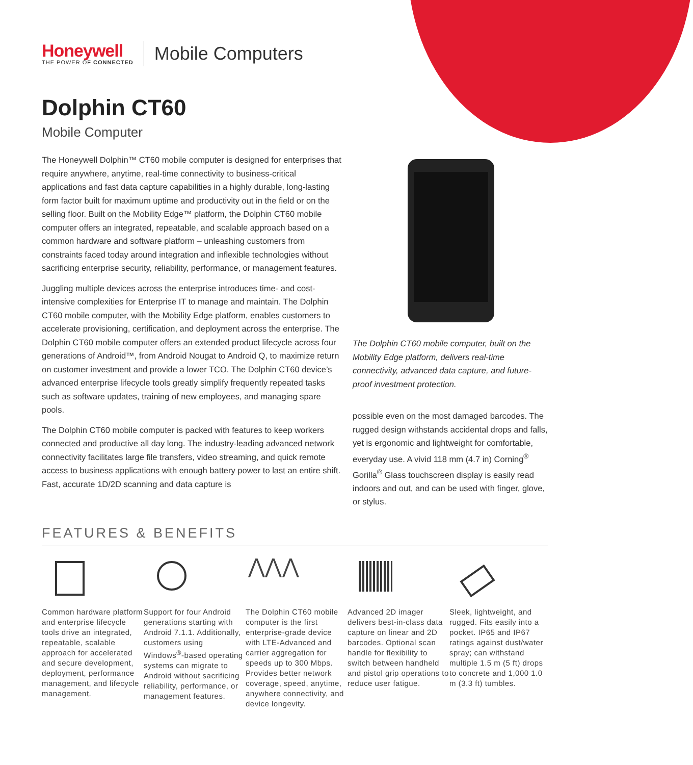Honeywell
THE POWER OF CONNECTED
Mobile Computers
Dolphin CT60
Mobile Computer
The Honeywell Dolphin™ CT60 mobile computer is designed for enterprises that require anywhere, anytime, real-time connectivity to business-critical applications and fast data capture capabilities in a highly durable, long-lasting form factor built for maximum uptime and productivity out in the field or on the selling floor. Built on the Mobility Edge™ platform, the Dolphin CT60 mobile computer offers an integrated, repeatable, and scalable approach based on a common hardware and software platform – unleashing customers from constraints faced today around integration and inflexible technologies without sacrificing enterprise security, reliability, performance, or management features.
Juggling multiple devices across the enterprise introduces time- and cost-intensive complexities for Enterprise IT to manage and maintain. The Dolphin CT60 mobile computer, with the Mobility Edge platform, enables customers to accelerate provisioning, certification, and deployment across the enterprise. The Dolphin CT60 mobile computer offers an extended product lifecycle across four generations of Android™, from Android Nougat to Android Q, to maximize return on customer investment and provide a lower TCO. The Dolphin CT60 device’s advanced enterprise lifecycle tools greatly simplify frequently repeated tasks such as software updates, training of new employees, and managing spare pools.
The Dolphin CT60 mobile computer is packed with features to keep workers connected and productive all day long. The industry-leading advanced network connectivity facilitates large file transfers, video streaming, and quick remote access to business applications with enough battery power to last an entire shift. Fast, accurate 1D/2D scanning and data capture is
The Dolphin CT60 mobile computer, built on the Mobility Edge platform, delivers real-time connectivity, advanced data capture, and future-proof investment protection.
possible even on the most damaged barcodes. The rugged design withstands accidental drops and falls, yet is ergonomic and lightweight for comfortable, everyday use. A vivid 118 mm (4.7 in) Corning<sup>®</sup> Gorilla<sup>®</sup> Glass touchscreen display is easily read indoors and out, and can be used with finger, glove, or stylus.
FEATURES & BENEFITS
Common hardware platform and enterprise lifecycle tools drive an integrated, repeatable, scalable approach for accelerated and secure development, deployment, performance management, and lifecycle management.
Support for four Android generations starting with Android 7.1.1. Additionally, customers using Windows<sup>®</sup>-based operating systems can migrate to Android without sacrificing reliability, performance, or management features.
⋀⋀⋀
The Dolphin CT60 mobile computer is the first enterprise-grade device with LTE-Advanced and carrier aggregation for speeds up to 300 Mbps. Provides better network coverage, speed, anytime, anywhere connectivity, and device longevity.
Advanced 2D imager delivers best-in-class data capture on linear and 2D barcodes. Optional scan handle for flexibility to switch between handheld and pistol grip operations to reduce user fatigue.
Sleek, lightweight, and rugged. Fits easily into a pocket. IP65 and IP67 ratings against dust/water spray; can withstand multiple 1.5 m (5 ft) drops to concrete and 1,000 1.0 m (3.3 ft) tumbles.